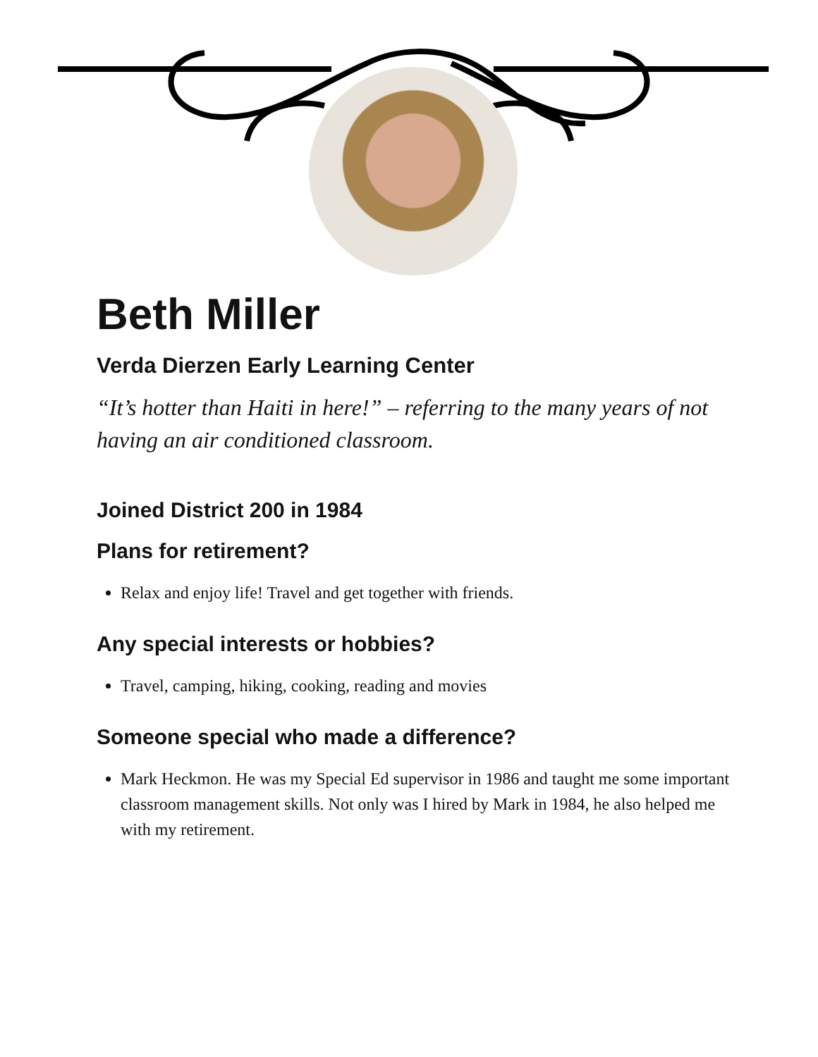Beth Miller
Verda Dierzen Early Learning Center
“It’s hotter than Haiti in here!” – referring to the many years of not having an air conditioned classroom.
Joined District 200 in 1984
Plans for retirement?
Relax and enjoy life! Travel and get together with friends.
Any special interests or hobbies?
Travel, camping, hiking, cooking, reading and movies
Someone special who made a difference?
Mark Heckmon. He was my Special Ed supervisor in 1986 and taught me some important classroom management skills. Not only was I hired by Mark in 1984, he also helped me with my retirement.